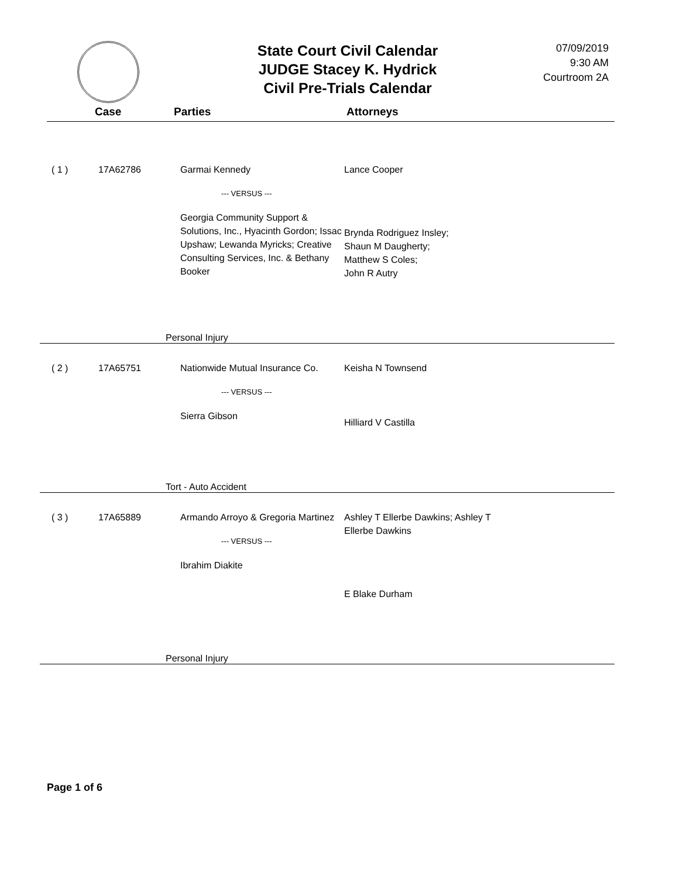State Court Civil Calendar
JUDGE Stacey K. Hydrick
Civil Pre-Trials Calendar
07/09/2019
9:30 AM
Courtroom 2A
Case Parties Attorneys
( 1 ) 17A62786 Garmai Kennedy
--- VERSUS ---
Georgia Community Support & Solutions, Inc., Hyacinth Gordon; Issac Upshaw; Lewanda Myricks; Creative Consulting Services, Inc. & Bethany Booker
Lance Cooper
Brynda Rodriguez Insley;
Shaun M Daugherty;
Matthew S Coles;
John R Autry
Personal Injury
( 2 ) 17A65751 Nationwide Mutual Insurance Co.
--- VERSUS ---
Sierra Gibson
Keisha N Townsend
Hilliard V Castilla
Tort - Auto Accident
( 3 ) 17A65889 Armando Arroyo & Gregoria Martinez
--- VERSUS ---
Ibrahim Diakite
Ashley T Ellerbe Dawkins; Ashley T Ellerbe Dawkins
E Blake Durham
Personal Injury
Page 1 of 6